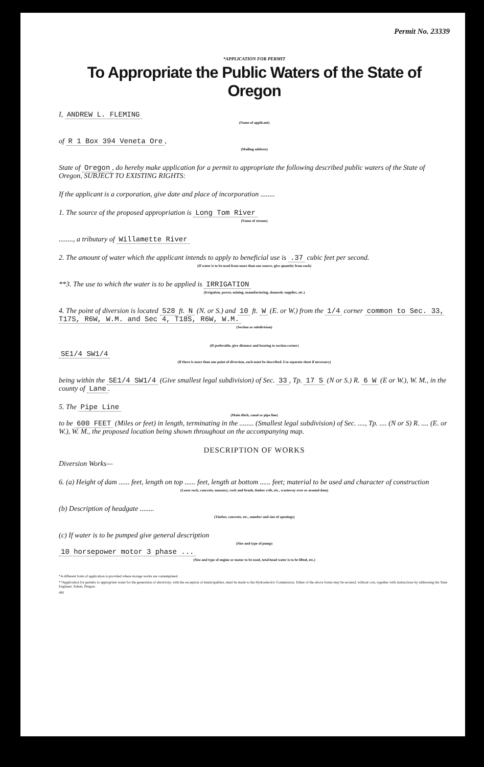Permit No. 23339
*APPLICATION FOR PERMIT
To Appropriate the Public Waters of the State of Oregon
I, ANDREW L. FLEMING
(Name of applicant)
of R 1 Box 394 Veneta Ore,
(Mailing address)
State of Oregon, do hereby make application for a permit to appropriate the following described public waters of the State of Oregon, SUBJECT TO EXISTING RIGHTS:
If the applicant is a corporation, give date and place of incorporation ........
1. The source of the proposed appropriation is Long Tom River
(Name of stream)
........, a tributary of Willamette River
2. The amount of water which the applicant intends to apply to beneficial use is .37 cubic feet per second.
(If water is to be used from more than one source, give quantity from each)
**3. The use to which the water is to be applied is IRRIGATION
(Irrigation, power, mining, manufacturing, domestic supplies, etc.)
4. The point of diversion is located 528 ft. N (N. or S.) and 10 ft. W (E. or W.) from the 1/4 corner common to Sec. 33, T17S, R6W, W.M. and Sec 4, T18S, R6W, W.M.
(Section or subdivision)
(If preferable, give distance and bearing to section corner)
SE1/4 SW1/4
(If there is more than one point of diversion, each must be described. Use separate sheet if necessary)
being within the SE1/4 SW1/4 (Give smallest legal subdivision) of Sec. 33, Tp. 17 S (N or S.) R. 6 W (E or W.), W. M., in the county of Lane.
5. The Pipe Line
(Main ditch, canal or pipe line)
to be 600 FEET (Miles or feet) in length, terminating in the ........ (Smallest legal subdivision) of Sec. ...., Tp. .... (N or S) R. .... (E. or W.), W. M., the proposed location being shown throughout on the accompanying map.
DESCRIPTION OF WORKS
Diversion Works—
6. (a) Height of dam ...... feet, length on top ...... feet, length at bottom ...... feet; material to be used and character of construction
(Loose rock, concrete, masonry, rock and brush, timber crib, etc., wasteway over or around dam)
(b) Description of headgate ........
(Timber, concrete, etc., number and size of openings)
(c) If water is to be pumped give general description
(Size and type of pump)
10 horsepower motor 3 phase ...
(Size and type of engine or motor to be used, total head water is to be lifted, etc.)
*A different form of application is provided where storage works are contemplated.
**Application for permits to appropriate water for the generation of electricity, with the exception of municipalities, must be made to the Hydroelectric Commission. Either of the above forms may be secured, without cost, together with instructions by addressing the State Engineer, Salem, Oregon.
4M